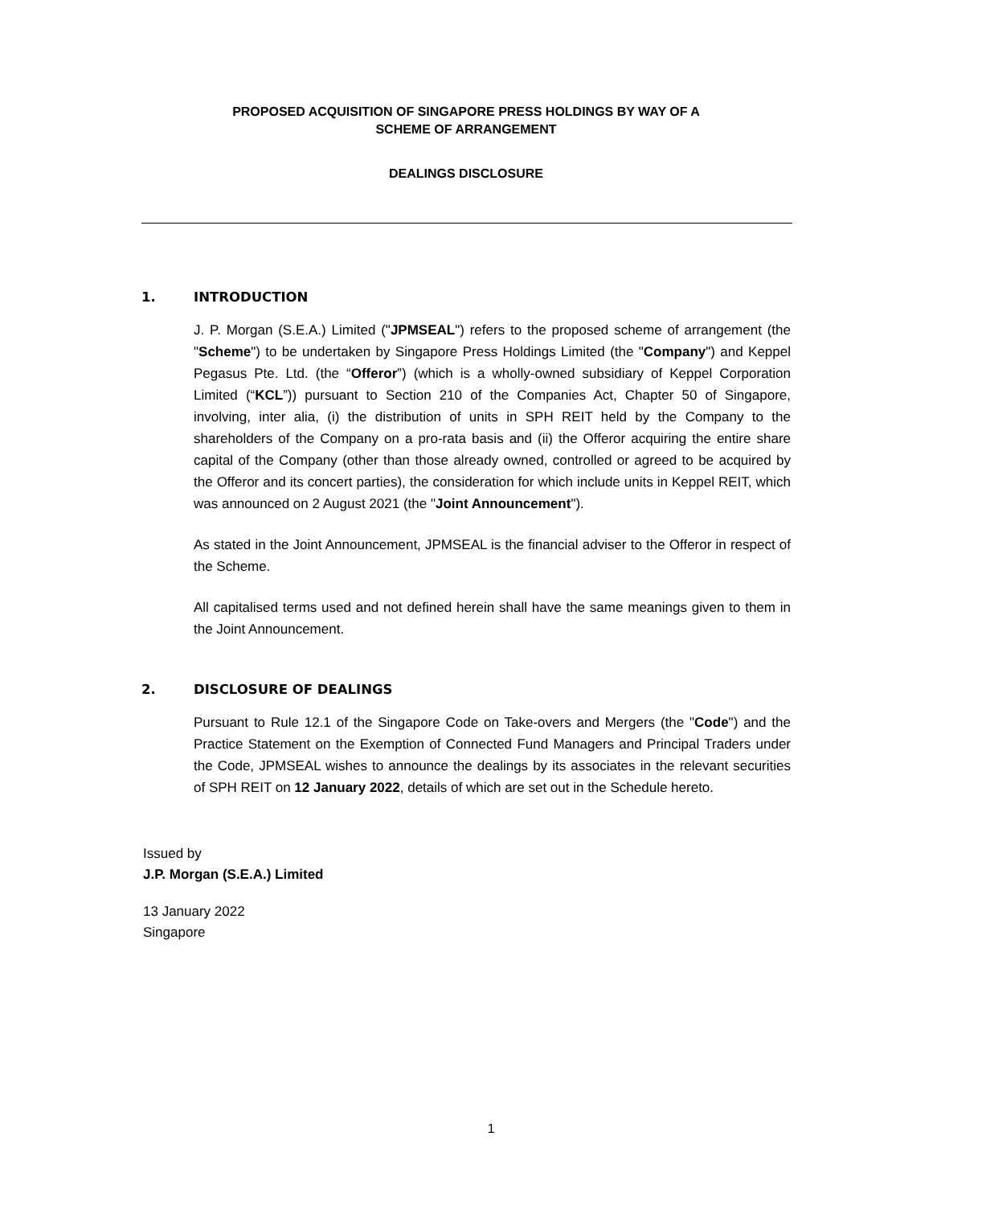PROPOSED ACQUISITION OF SINGAPORE PRESS HOLDINGS BY WAY OF A
SCHEME OF ARRANGEMENT
DEALINGS DISCLOSURE
1. INTRODUCTION
J. P. Morgan (S.E.A.) Limited ("JPMSEAL") refers to the proposed scheme of arrangement (the "Scheme") to be undertaken by Singapore Press Holdings Limited (the "Company") and Keppel Pegasus Pte. Ltd. (the “Offeror”) (which is a wholly-owned subsidiary of Keppel Corporation Limited (“KCL”)) pursuant to Section 210 of the Companies Act, Chapter 50 of Singapore, involving, inter alia, (i) the distribution of units in SPH REIT held by the Company to the shareholders of the Company on a pro-rata basis and (ii) the Offeror acquiring the entire share capital of the Company (other than those already owned, controlled or agreed to be acquired by the Offeror and its concert parties), the consideration for which include units in Keppel REIT, which was announced on 2 August 2021 (the "Joint Announcement").
As stated in the Joint Announcement, JPMSEAL is the financial adviser to the Offeror in respect of the Scheme.
All capitalised terms used and not defined herein shall have the same meanings given to them in the Joint Announcement.
2. DISCLOSURE OF DEALINGS
Pursuant to Rule 12.1 of the Singapore Code on Take-overs and Mergers (the "Code") and the Practice Statement on the Exemption of Connected Fund Managers and Principal Traders under the Code, JPMSEAL wishes to announce the dealings by its associates in the relevant securities of SPH REIT on 12 January 2022, details of which are set out in the Schedule hereto.
Issued by
J.P. Morgan (S.E.A.) Limited
13 January 2022
Singapore
1